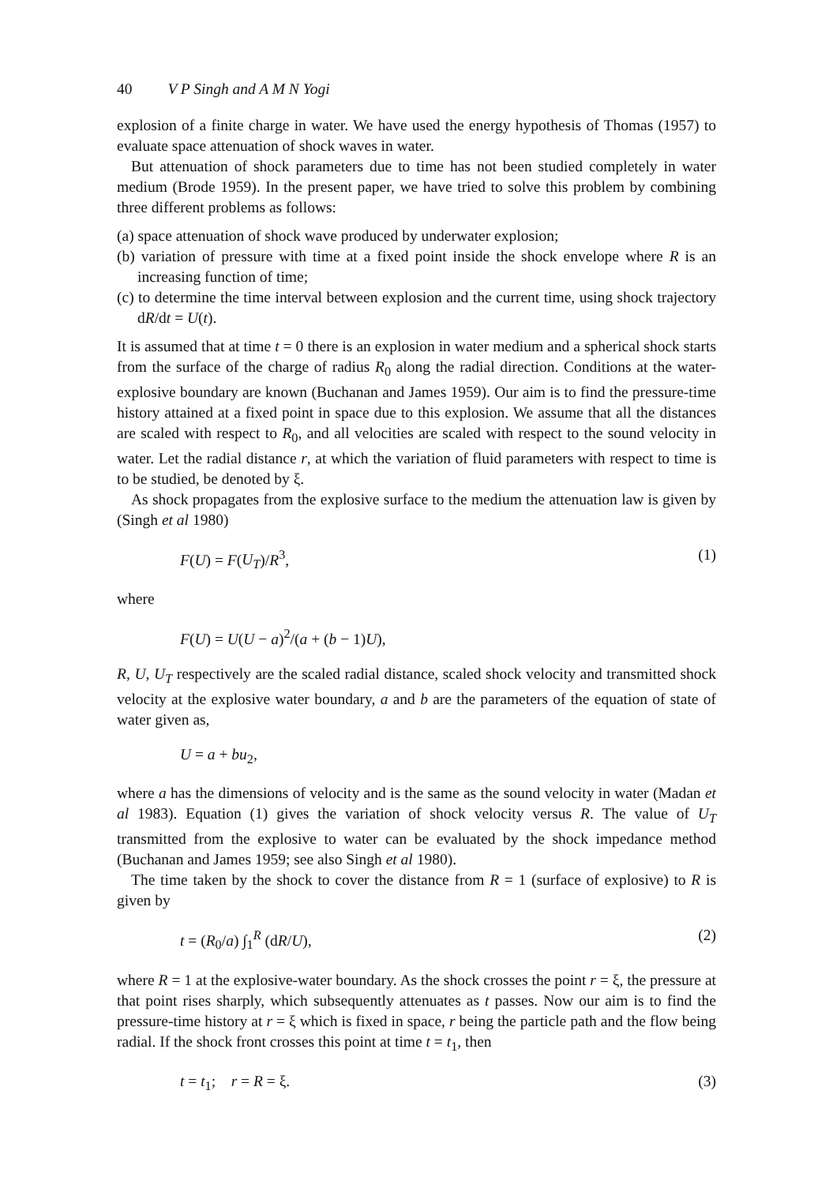40 V P Singh and A M N Yogi
explosion of a finite charge in water. We have used the energy hypothesis of Thomas (1957) to evaluate space attenuation of shock waves in water.
But attenuation of shock parameters due to time has not been studied completely in water medium (Brode 1959). In the present paper, we have tried to solve this problem by combining three different problems as follows:
(a) space attenuation of shock wave produced by underwater explosion;
(b) variation of pressure with time at a fixed point inside the shock envelope where R is an increasing function of time;
(c) to determine the time interval between explosion and the current time, using shock trajectory dR/dt = U(t).
It is assumed that at time t = 0 there is an explosion in water medium and a spherical shock starts from the surface of the charge of radius R<sub>0</sub> along the radial direction. Conditions at the water-explosive boundary are known (Buchanan and James 1959). Our aim is to find the pressure-time history attained at a fixed point in space due to this explosion. We assume that all the distances are scaled with respect to R<sub>0</sub>, and all velocities are scaled with respect to the sound velocity in water. Let the radial distance r, at which the variation of fluid parameters with respect to time is to be studied, be denoted by ξ.
As shock propagates from the explosive surface to the medium the attenuation law is given by (Singh et al 1980)
F(U) = F(U<sub>T</sub>)/R<sup>3</sup>, (1)
where
F(U) = U(U − a)<sup>2</sup>/(a + (b − 1)U),
R, U, U<sub>T</sub> respectively are the scaled radial distance, scaled shock velocity and transmitted shock velocity at the explosive water boundary, a and b are the parameters of the equation of state of water given as,
U = a + bu<sub>2</sub>,
where a has the dimensions of velocity and is the same as the sound velocity in water (Madan et al 1983). Equation (1) gives the variation of shock velocity versus R. The value of U<sub>T</sub> transmitted from the explosive to water can be evaluated by the shock impedance method (Buchanan and James 1959; see also Singh et al 1980).
The time taken by the shock to cover the distance from R = 1 (surface of explosive) to R is given by
t = (R<sub>0</sub>/a) ∫<sub>1</sub><sup>R</sup> (dR/U), (2)
where R = 1 at the explosive-water boundary. As the shock crosses the point r = ξ, the pressure at that point rises sharply, which subsequently attenuates as t passes. Now our aim is to find the pressure-time history at r = ξ which is fixed in space, r being the particle path and the flow being radial. If the shock front crosses this point at time t = t<sub>1</sub>, then
t = t<sub>1</sub>; r = R = ξ. (3)